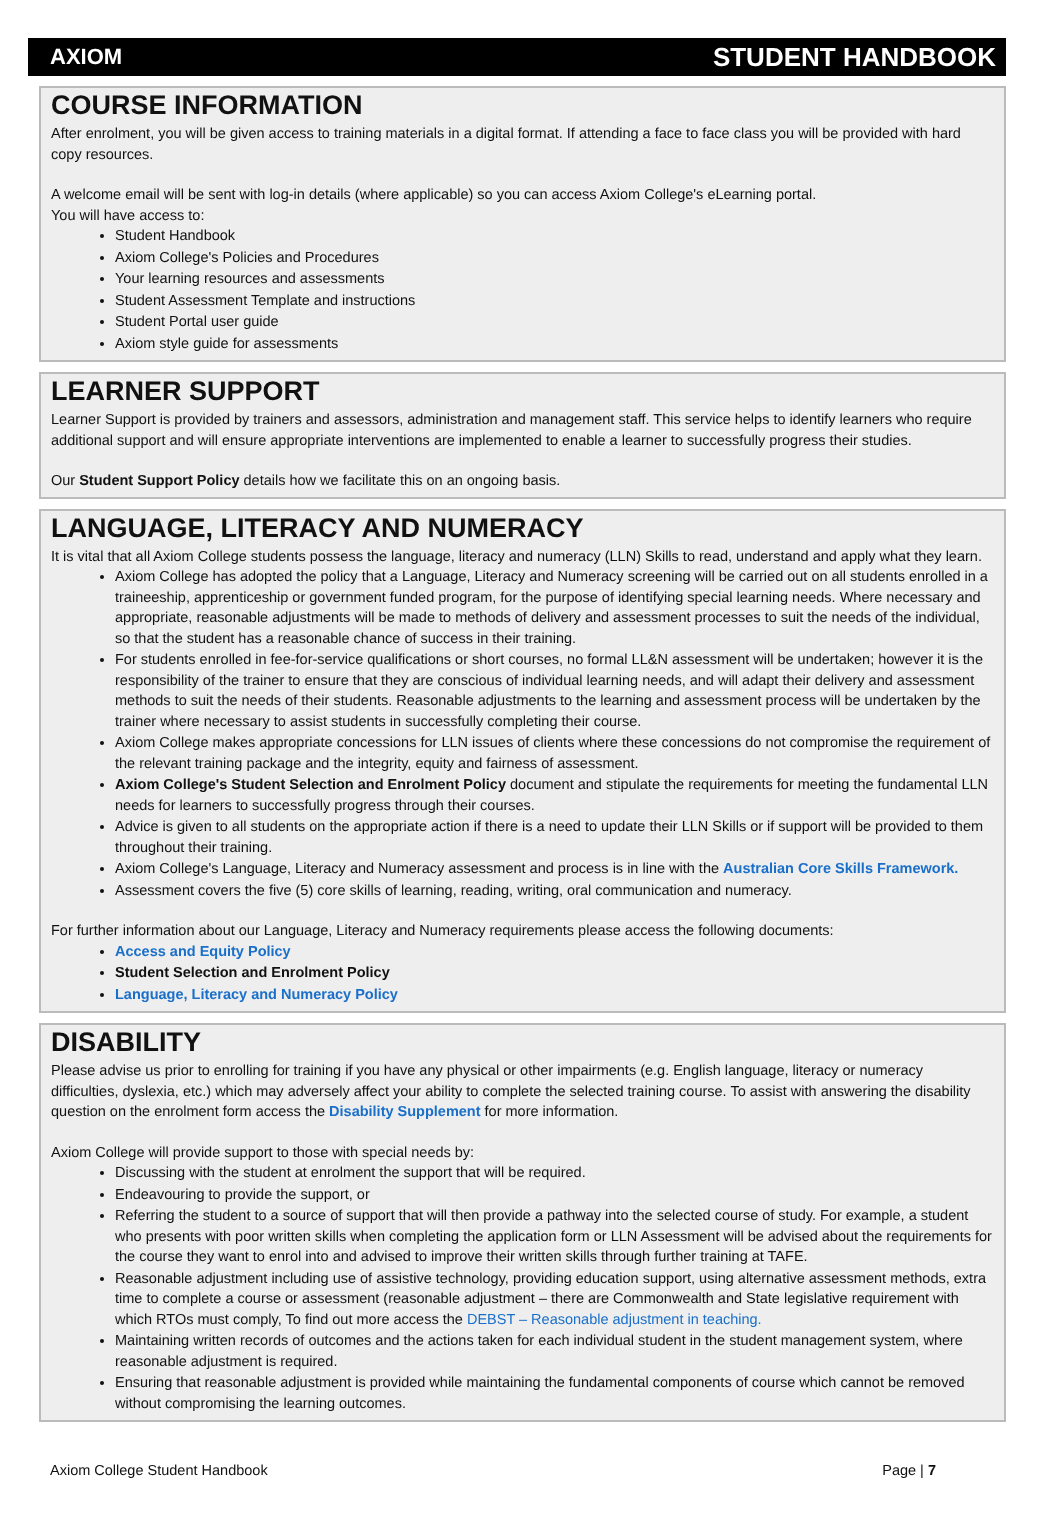AXIOM STUDENT HANDBOOK
COURSE INFORMATION
After enrolment, you will be given access to training materials in a digital format. If attending a face to face class you will be provided with hard copy resources.
A welcome email will be sent with log-in details (where applicable) so you can access Axiom College's eLearning portal.
You will have access to:
Student Handbook
Axiom College's Policies and Procedures
Your learning resources and assessments
Student Assessment Template and instructions
Student Portal user guide
Axiom style guide for assessments
LEARNER SUPPORT
Learner Support is provided by trainers and assessors, administration and management staff. This service helps to identify learners who require additional support and will ensure appropriate interventions are implemented to enable a learner to successfully progress their studies.
Our Student Support Policy details how we facilitate this on an ongoing basis.
LANGUAGE, LITERACY AND NUMERACY
It is vital that all Axiom College students possess the language, literacy and numeracy (LLN) Skills to read, understand and apply what they learn.
Axiom College has adopted the policy that a Language, Literacy and Numeracy screening will be carried out on all students enrolled in a traineeship, apprenticeship or government funded program, for the purpose of identifying special learning needs. Where necessary and appropriate, reasonable adjustments will be made to methods of delivery and assessment processes to suit the needs of the individual, so that the student has a reasonable chance of success in their training.
For students enrolled in fee-for-service qualifications or short courses, no formal LL&N assessment will be undertaken; however it is the responsibility of the trainer to ensure that they are conscious of individual learning needs, and will adapt their delivery and assessment methods to suit the needs of their students. Reasonable adjustments to the learning and assessment process will be undertaken by the trainer where necessary to assist students in successfully completing their course.
Axiom College makes appropriate concessions for LLN issues of clients where these concessions do not compromise the requirement of the relevant training package and the integrity, equity and fairness of assessment.
Axiom College's Student Selection and Enrolment Policy document and stipulate the requirements for meeting the fundamental LLN needs for learners to successfully progress through their courses.
Advice is given to all students on the appropriate action if there is a need to update their LLN Skills or if support will be provided to them throughout their training.
Axiom College's Language, Literacy and Numeracy assessment and process is in line with the Australian Core Skills Framework.
Assessment covers the five (5) core skills of learning, reading, writing, oral communication and numeracy.
For further information about our Language, Literacy and Numeracy requirements please access the following documents:
Access and Equity Policy
Student Selection and Enrolment Policy
Language, Literacy and Numeracy Policy
DISABILITY
Please advise us prior to enrolling for training if you have any physical or other impairments (e.g. English language, literacy or numeracy difficulties, dyslexia, etc.) which may adversely affect your ability to complete the selected training course. To assist with answering the disability question on the enrolment form access the Disability Supplement for more information.
Axiom College will provide support to those with special needs by:
Discussing with the student at enrolment the support that will be required.
Endeavouring to provide the support, or
Referring the student to a source of support that will then provide a pathway into the selected course of study. For example, a student who presents with poor written skills when completing the application form or LLN Assessment will be advised about the requirements for the course they want to enrol into and advised to improve their written skills through further training at TAFE.
Reasonable adjustment including use of assistive technology, providing education support, using alternative assessment methods, extra time to complete a course or assessment (reasonable adjustment – there are Commonwealth and State legislative requirement with which RTOs must comply, To find out more access the DEBST – Reasonable adjustment in teaching.
Maintaining written records of outcomes and the actions taken for each individual student in the student management system, where reasonable adjustment is required.
Ensuring that reasonable adjustment is provided while maintaining the fundamental components of course which cannot be removed without compromising the learning outcomes.
Axiom College Student Handbook Page | 7